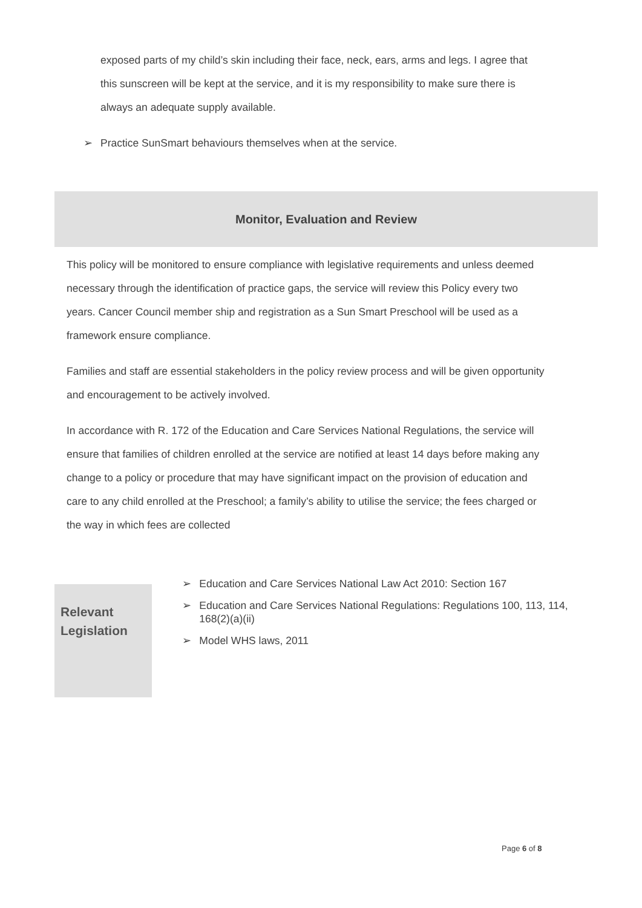exposed parts of my child’s skin including their face, neck, ears, arms and legs. I agree that this sunscreen will be kept at the service, and it is my responsibility to make sure there is always an adequate supply available.
➢ Practice SunSmart behaviours themselves when at the service.
Monitor, Evaluation and Review
This policy will be monitored to ensure compliance with legislative requirements and unless deemed necessary through the identification of practice gaps, the service will review this Policy every two years. Cancer Council member ship and registration as a Sun Smart Preschool will be used as a framework ensure compliance.
Families and staff are essential stakeholders in the policy review process and will be given opportunity and encouragement to be actively involved.
In accordance with R. 172 of the Education and Care Services National Regulations, the service will ensure that families of children enrolled at the service are notified at least 14 days before making any change to a policy or procedure that may have significant impact on the provision of education and care to any child enrolled at the Preschool; a family’s ability to utilise the service; the fees charged or the way in which fees are collected
Relevant Legislation
➢ Education and Care Services National Law Act 2010: Section 167
➢ Education and Care Services National Regulations: Regulations 100, 113, 114, 168(2)(a)(ii)
➢ Model WHS laws, 2011
Page 6 of 8